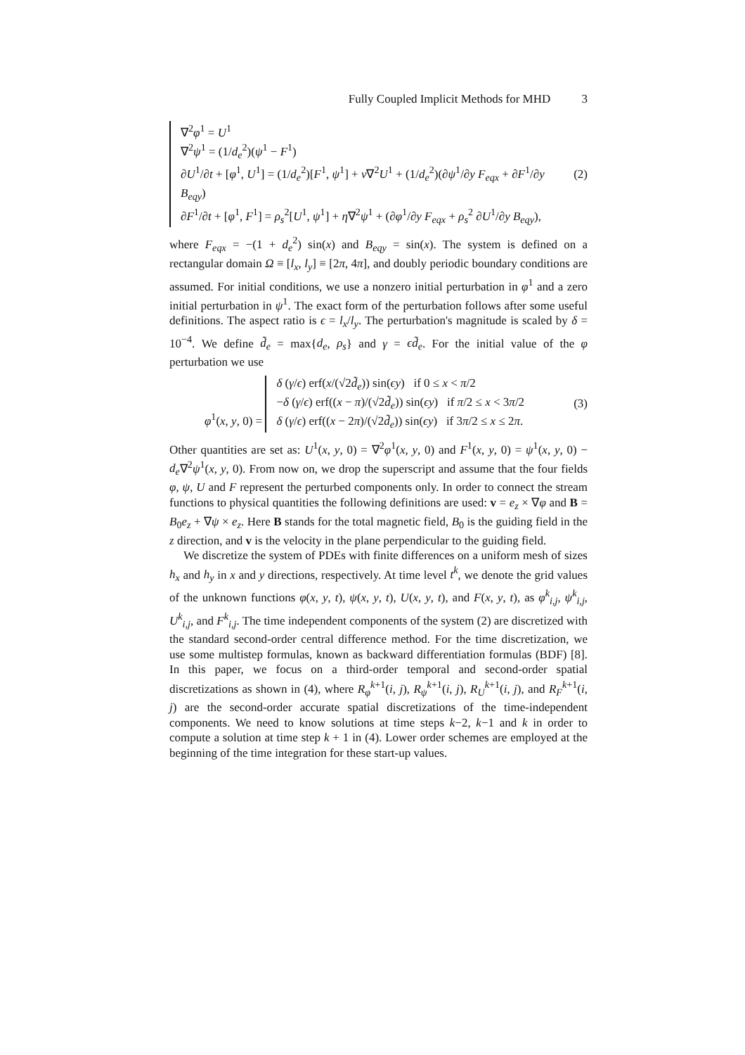Fully Coupled Implicit Methods for MHD 3
∇<sup>2</sup>φ<sup>1</sup> = U<sup>1</sup>
∇<sup>2</sup>ψ<sup>1</sup> = (1/d<sub>e</sub><sup>2</sup>)(ψ<sup>1</sup> − F<sup>1</sup>)
∂U<sup>1</sup>/∂t + [φ<sup>1</sup>, U<sup>1</sup>] = (1/d<sub>e</sub><sup>2</sup>)[F<sup>1</sup>, ψ<sup>1</sup>] + ν∇<sup>2</sup>U<sup>1</sup> + (1/d<sub>e</sub><sup>2</sup>)(∂ψ<sup>1</sup>/∂y F<sub>eqx</sub> + ∂F<sup>1</sup>/∂y B<sub>eqy</sub>)
∂F<sup>1</sup>/∂t + [φ<sup>1</sup>, F<sup>1</sup>] = ρ<sub>s</sub><sup>2</sup>[U<sup>1</sup>, ψ<sup>1</sup>] + η∇<sup>2</sup>ψ<sup>1</sup> + (∂φ<sup>1</sup>/∂y F<sub>eqx</sub> + ρ<sub>s</sub><sup>2</sup> ∂U<sup>1</sup>/∂y B<sub>eqy</sub>),
(2)
where F<sub>eqx</sub> = −(1 + d<sub>e</sub><sup>2</sup>) sin(x) and B<sub>eqy</sub> = sin(x). The system is defined on a rectangular domain Ω ≡ [l<sub>x</sub>, l<sub>y</sub>] ≡ [2π, 4π], and doubly periodic boundary conditions are assumed. For initial conditions, we use a nonzero initial perturbation in φ<sup>1</sup> and a zero initial perturbation in ψ<sup>1</sup>. The exact form of the perturbation follows after some useful definitions. The aspect ratio is ϵ = l<sub>x</sub>/l<sub>y</sub>. The perturbation's magnitude is scaled by δ = 10<sup>−4</sup>. We define d̃<sub>e</sub> = max{d<sub>e</sub>, ρ<sub>s</sub>} and γ = ϵd̃<sub>e</sub>. For the initial value of the φ perturbation we use
φ<sup>1</sup>(x, y, 0) =
δ (γ/ϵ) erf(x/(√2d̃<sub>e</sub>)) sin(ϵy) if 0 ≤ x < π/2
−δ (γ/ϵ) erf((x − π)/(√2d̃<sub>e</sub>)) sin(ϵy) if π/2 ≤ x < 3π/2
δ (γ/ϵ) erf((x − 2π)/(√2d̃<sub>e</sub>)) sin(ϵy) if 3π/2 ≤ x ≤ 2π.
(3)
Other quantities are set as: U<sup>1</sup>(x, y, 0) = ∇<sup>2</sup>φ<sup>1</sup>(x, y, 0) and F<sup>1</sup>(x, y, 0) = ψ<sup>1</sup>(x, y, 0) − d<sub>e</sub>∇<sup>2</sup>ψ<sup>1</sup>(x, y, 0). From now on, we drop the superscript and assume that the four fields φ, ψ, U and F represent the perturbed components only. In order to connect the stream functions to physical quantities the following definitions are used: v = e<sub>z</sub> × ∇φ and B = B<sub>0</sub>e<sub>z</sub> + ∇ψ × e<sub>z</sub>. Here B stands for the total magnetic field, B<sub>0</sub> is the guiding field in the z direction, and v is the velocity in the plane perpendicular to the guiding field.
We discretize the system of PDEs with finite differences on a uniform mesh of sizes h<sub>x</sub> and h<sub>y</sub> in x and y directions, respectively. At time level t<sup>k</sup>, we denote the grid values of the unknown functions φ(x, y, t), ψ(x, y, t), U(x, y, t), and F(x, y, t), as φ<sup>k</sup><sub>i,j</sub>, ψ<sup>k</sup><sub>i,j</sub>, U<sup>k</sup><sub>i,j</sub>, and F<sup>k</sup><sub>i,j</sub>. The time independent components of the system (2) are discretized with the standard second-order central difference method. For the time discretization, we use some multistep formulas, known as backward differentiation formulas (BDF) [8]. In this paper, we focus on a third-order temporal and second-order spatial discretizations as shown in (4), where R<sub>φ</sub><sup>k+1</sup>(i, j), R<sub>ψ</sub><sup>k+1</sup>(i, j), R<sub>U</sub><sup>k+1</sup>(i, j), and R<sub>F</sub><sup>k+1</sup>(i, j) are the second-order accurate spatial discretizations of the time-independent components. We need to know solutions at time steps k−2, k−1 and k in order to compute a solution at time step k + 1 in (4). Lower order schemes are employed at the beginning of the time integration for these start-up values.